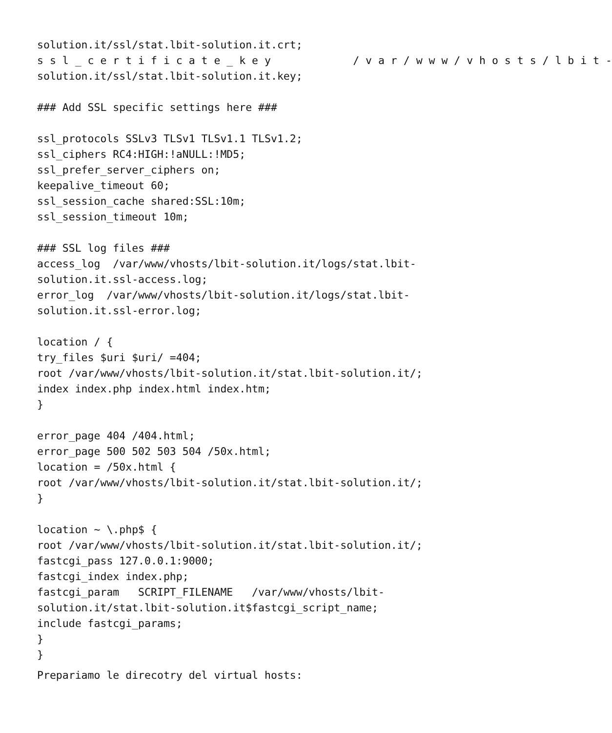solution.it/ssl/stat.lbit-solution.it.crt;
s s l _ c e r t i f i c a t e _ k e y / v a r / w w w / v h o s t s / l b i t -
solution.it/ssl/stat.lbit-solution.it.key;
### Add SSL specific settings here ###
ssl_protocols SSLv3 TLSv1 TLSv1.1 TLSv1.2;
ssl_ciphers RC4:HIGH:!aNULL:!MD5;
ssl_prefer_server_ciphers on;
keepalive_timeout 60;
ssl_session_cache shared:SSL:10m;
ssl_session_timeout 10m;
### SSL log files ###
access_log /var/www/vhosts/lbit-solution.it/logs/stat.lbit-
solution.it.ssl-access.log;
error_log /var/www/vhosts/lbit-solution.it/logs/stat.lbit-
solution.it.ssl-error.log;
location / {
try_files $uri $uri/ =404;
root /var/www/vhosts/lbit-solution.it/stat.lbit-solution.it/;
index index.php index.html index.htm;
}
error_page 404 /404.html;
error_page 500 502 503 504 /50x.html;
location = /50x.html {
root /var/www/vhosts/lbit-solution.it/stat.lbit-solution.it/;
}
location ~ \.php$ {
root /var/www/vhosts/lbit-solution.it/stat.lbit-solution.it/;
fastcgi_pass 127.0.0.1:9000;
fastcgi_index index.php;
fastcgi_param SCRIPT_FILENAME /var/www/vhosts/lbit-
solution.it/stat.lbit-solution.it$fastcgi_script_name;
include fastcgi_params;
}
}
Prepariamo le direcotry del virtual hosts: